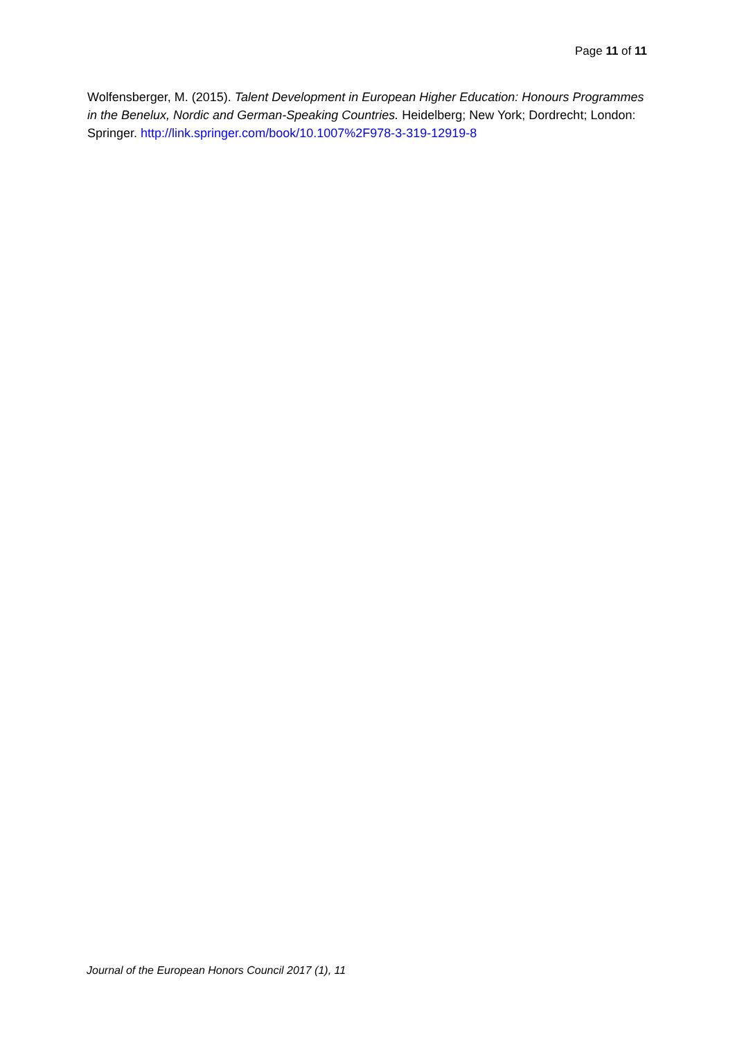Page 11 of 11
Wolfensberger, M. (2015). Talent Development in European Higher Education: Honours Programmes in the Benelux, Nordic and German-Speaking Countries. Heidelberg; New York; Dordrecht; London: Springer. http://link.springer.com/book/10.1007%2F978-3-319-12919-8
Journal of the European Honors Council 2017 (1), 11